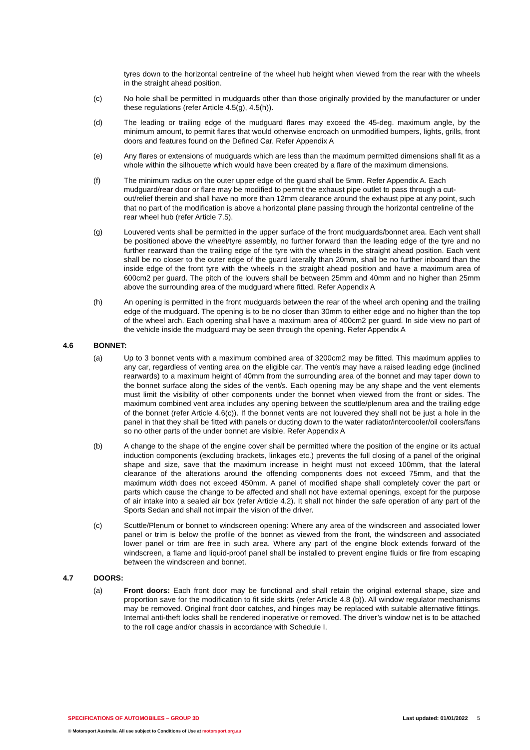tyres down to the horizontal centreline of the wheel hub height when viewed from the rear with the wheels in the straight ahead position.
(c) No hole shall be permitted in mudguards other than those originally provided by the manufacturer or under these regulations (refer Article 4.5(g), 4.5(h)).
(d) The leading or trailing edge of the mudguard flares may exceed the 45-deg. maximum angle, by the minimum amount, to permit flares that would otherwise encroach on unmodified bumpers, lights, grills, front doors and features found on the Defined Car. Refer Appendix A
(e) Any flares or extensions of mudguards which are less than the maximum permitted dimensions shall fit as a whole within the silhouette which would have been created by a flare of the maximum dimensions.
(f) The minimum radius on the outer upper edge of the guard shall be 5mm. Refer Appendix A. Each mudguard/rear door or flare may be modified to permit the exhaust pipe outlet to pass through a cut-out/relief therein and shall have no more than 12mm clearance around the exhaust pipe at any point, such that no part of the modification is above a horizontal plane passing through the horizontal centreline of the rear wheel hub (refer Article 7.5).
(g) Louvered vents shall be permitted in the upper surface of the front mudguards/bonnet area. Each vent shall be positioned above the wheel/tyre assembly, no further forward than the leading edge of the tyre and no further rearward than the trailing edge of the tyre with the wheels in the straight ahead position. Each vent shall be no closer to the outer edge of the guard laterally than 20mm, shall be no further inboard than the inside edge of the front tyre with the wheels in the straight ahead position and have a maximum area of 600cm2 per guard. The pitch of the louvers shall be between 25mm and 40mm and no higher than 25mm above the surrounding area of the mudguard where fitted. Refer Appendix A
(h) An opening is permitted in the front mudguards between the rear of the wheel arch opening and the trailing edge of the mudguard. The opening is to be no closer than 30mm to either edge and no higher than the top of the wheel arch. Each opening shall have a maximum area of 400cm2 per guard. In side view no part of the vehicle inside the mudguard may be seen through the opening. Refer Appendix A
4.6 BONNET:
(a) Up to 3 bonnet vents with a maximum combined area of 3200cm2 may be fitted. This maximum applies to any car, regardless of venting area on the eligible car. The vent/s may have a raised leading edge (inclined rearwards) to a maximum height of 40mm from the surrounding area of the bonnet and may taper down to the bonnet surface along the sides of the vent/s. Each opening may be any shape and the vent elements must limit the visibility of other components under the bonnet when viewed from the front or sides. The maximum combined vent area includes any opening between the scuttle/plenum area and the trailing edge of the bonnet (refer Article 4.6(c)). If the bonnet vents are not louvered they shall not be just a hole in the panel in that they shall be fitted with panels or ducting down to the water radiator/intercooler/oil coolers/fans so no other parts of the under bonnet are visible. Refer Appendix A
(b) A change to the shape of the engine cover shall be permitted where the position of the engine or its actual induction components (excluding brackets, linkages etc.) prevents the full closing of a panel of the original shape and size, save that the maximum increase in height must not exceed 100mm, that the lateral clearance of the alterations around the offending components does not exceed 75mm, and that the maximum width does not exceed 450mm. A panel of modified shape shall completely cover the part or parts which cause the change to be affected and shall not have external openings, except for the purpose of air intake into a sealed air box (refer Article 4.2). It shall not hinder the safe operation of any part of the Sports Sedan and shall not impair the vision of the driver.
(c) Scuttle/Plenum or bonnet to windscreen opening: Where any area of the windscreen and associated lower panel or trim is below the profile of the bonnet as viewed from the front, the windscreen and associated lower panel or trim are free in such area. Where any part of the engine block extends forward of the windscreen, a flame and liquid-proof panel shall be installed to prevent engine fluids or fire from escaping between the windscreen and bonnet.
4.7 DOORS:
(a) Front doors: Each front door may be functional and shall retain the original external shape, size and proportion save for the modification to fit side skirts (refer Article 4.8 (b)). All window regulator mechanisms may be removed. Original front door catches, and hinges may be replaced with suitable alternative fittings. Internal anti-theft locks shall be rendered inoperative or removed. The driver’s window net is to be attached to the roll cage and/or chassis in accordance with Schedule I.
SPECIFICATIONS OF AUTOMOBILES – GROUP 3D Last updated: 01/01/2022 5
© Motorsport Australia. All use subject to Conditions of Use at motorsport.org.au